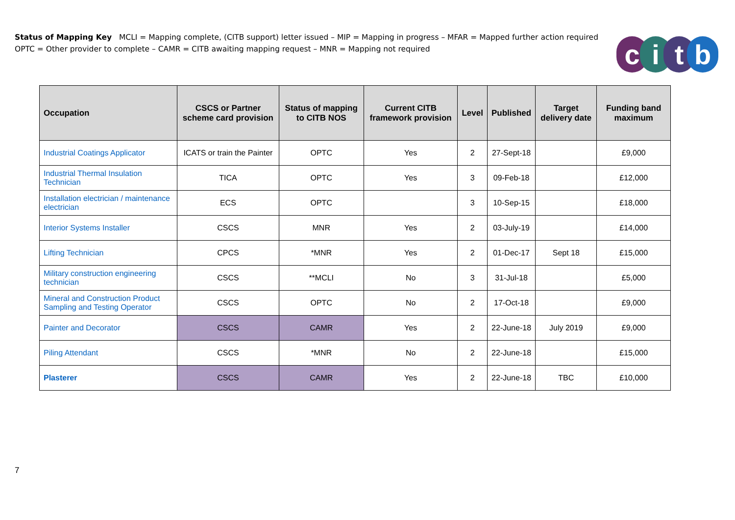Status of Mapping Key MCLI = Mapping complete, (CITB support) letter issued – MIP = Mapping in progress – MFAR = Mapped further action required
OPTC = Other provider to complete – CAMR = CITB awaiting mapping request – MNR = Mapping not required
citb
| Occupation | CSCS or Partner scheme card provision | Status of mapping to CITB NOS | Current CITB framework provision | Level | Published | Target delivery date | Funding band maximum |
| --- | --- | --- | --- | --- | --- | --- | --- |
| Industrial Coatings Applicator | ICATS or train the Painter | OPTC | Yes | 2 | 27-Sept-18 | | £9,000 |
| Industrial Thermal Insulation Technician | TICA | OPTC | Yes | 3 | 09-Feb-18 | | £12,000 |
| Installation electrician / maintenance electrician | ECS | OPTC | | 3 | 10-Sep-15 | | £18,000 |
| Interior Systems Installer | CSCS | MNR | Yes | 2 | 03-July-19 | | £14,000 |
| Lifting Technician | CPCS | *MNR | Yes | 2 | 01-Dec-17 | Sept 18 | £15,000 |
| Military construction engineering technician | CSCS | **MCLI | No | 3 | 31-Jul-18 | | £5,000 |
| Mineral and Construction Product Sampling and Testing Operator | CSCS | OPTC | No | 2 | 17-Oct-18 | | £9,000 |
| Painter and Decorator | CSCS | CAMR | Yes | 2 | 22-June-18 | July 2019 | £9,000 |
| Piling Attendant | CSCS | *MNR | No | 2 | 22-June-18 | | £15,000 |
| Plasterer | CSCS | CAMR | Yes | 2 | 22-June-18 | TBC | £10,000 |
7